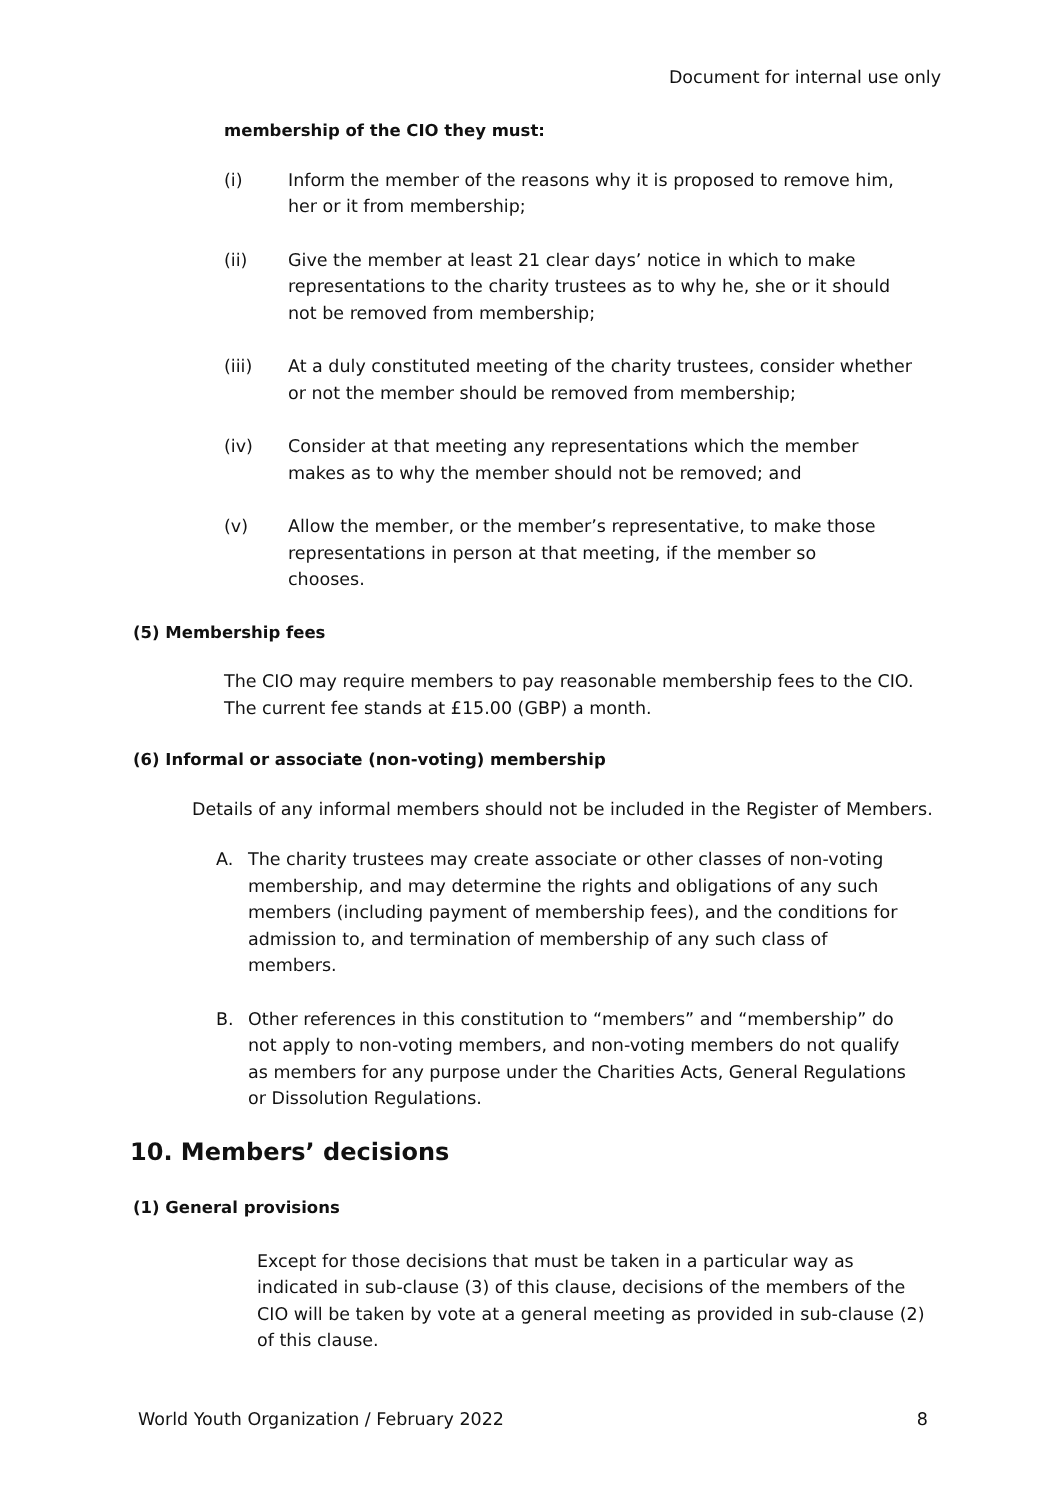Document for internal use only
membership of the CIO they must:
(i) Inform the member of the reasons why it is proposed to remove him, her or it from membership;
(ii) Give the member at least 21 clear days’ notice in which to make representations to the charity trustees as to why he, she or it should not be removed from membership;
(iii) At a duly constituted meeting of the charity trustees, consider whether or not the member should be removed from membership;
(iv) Consider at that meeting any representations which the member makes as to why the member should not be removed; and
(v) Allow the member, or the member’s representative, to make those representations in person at that meeting, if the member so
chooses.
(5) Membership fees
The CIO may require members to pay reasonable membership fees to the CIO. The current fee stands at £15.00 (GBP) a month.
(6) Informal or associate (non-voting) membership
Details of any informal members should not be included in the Register of Members.
A. The charity trustees may create associate or other classes of non-voting membership, and may determine the rights and obligations of any such members (including payment of membership fees), and the conditions for admission to, and termination of membership of any such class of members.
B. Other references in this constitution to “members” and “membership” do not apply to non-voting members, and non-voting members do not qualify as members for any purpose under the Charities Acts, General Regulations or Dissolution Regulations.
10. Members’ decisions
(1) General provisions
Except for those decisions that must be taken in a particular way as indicated in sub-clause (3) of this clause, decisions of the members of the CIO will be taken by vote at a general meeting as provided in sub-clause (2) of this clause.
World Youth Organization / February 2022 8